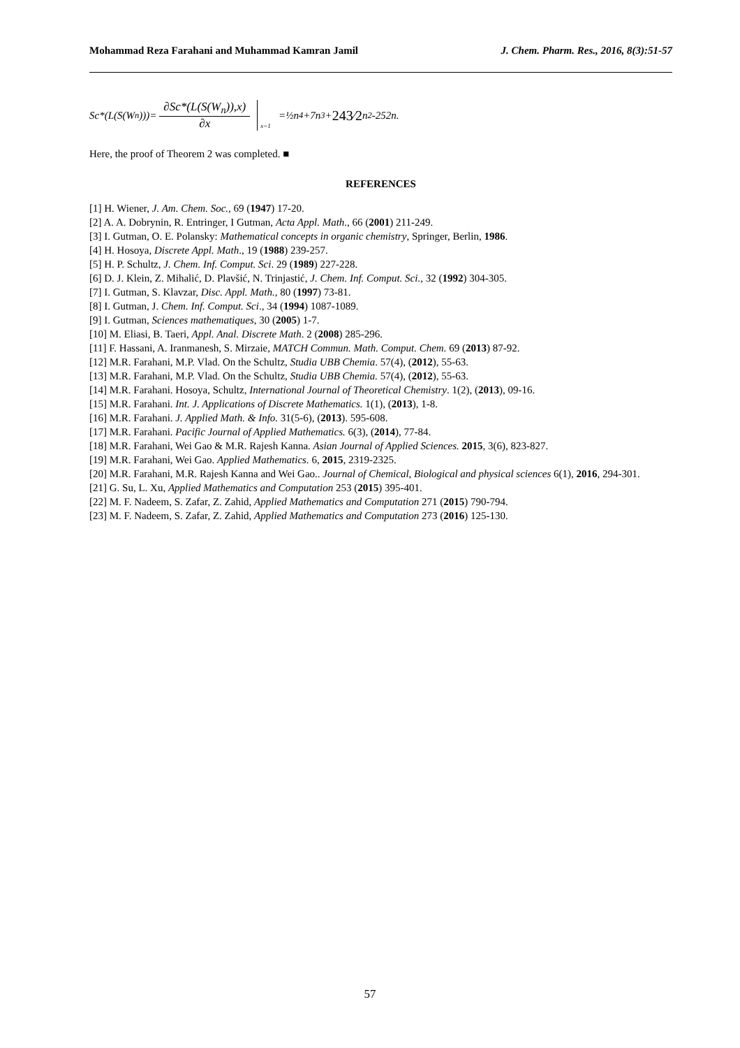Mohammad Reza Farahani and Muhammad Kamran Jamil J. Chem. Pharm. Res., 2016, 8(3):51-57
Sc*(L(S(W<sub>n</sub>)))=
∂Sc*(L(S(W<sub>n</sub>)),x)
∂x
<sub>x=1</sub> =½n<sup>4</sup>+7n<sup>3</sup>+ 243⁄2 n<sup>2</sup>-252n.
Here, the proof of Theorem 2 was completed. ■
REFERENCES
[1] H. Wiener, J. Am. Chem. Soc., 69 (1947) 17-20.
[2] A. A. Dobrynin, R. Entringer, I Gutman, Acta Appl. Math., 66 (2001) 211-249.
[3] I. Gutman, O. E. Polansky: Mathematical concepts in organic chemistry, Springer, Berlin, 1986.
[4] H. Hosoya, Discrete Appl. Math., 19 (1988) 239-257.
[5] H. P. Schultz, J. Chem. Inf. Comput. Sci. 29 (1989) 227-228.
[6] D. J. Klein, Z. Mihalić, D. Plavšić, N. Trinjastić, J. Chem. Inf. Comput. Sci., 32 (1992) 304-305.
[7] I. Gutman, S. Klavzar, Disc. Appl. Math., 80 (1997) 73-81.
[8] I. Gutman, J. Chem. Inf. Comput. Sci., 34 (1994) 1087-1089.
[9] I. Gutman, Sciences mathematiques, 30 (2005) 1-7.
[10] M. Eliasi, B. Taeri, Appl. Anal. Discrete Math. 2 (2008) 285-296.
[11] F. Hassani, A. Iranmanesh, S. Mirzaie, MATCH Commun. Math. Comput. Chem. 69 (2013) 87-92.
[12] M.R. Farahani, M.P. Vlad. On the Schultz, Studia UBB Chemia. 57(4), (2012), 55-63.
[13] M.R. Farahani, M.P. Vlad. On the Schultz, Studia UBB Chemia. 57(4), (2012), 55-63.
[14] M.R. Farahani. Hosoya, Schultz, International Journal of Theoretical Chemistry. 1(2), (2013), 09-16.
[15] M.R. Farahani. Int. J. Applications of Discrete Mathematics. 1(1), (2013), 1-8.
[16] M.R. Farahani. J. Applied Math. & Info. 31(5-6), (2013). 595-608.
[17] M.R. Farahani. Pacific Journal of Applied Mathematics. 6(3), (2014), 77-84.
[18] M.R. Farahani, Wei Gao & M.R. Rajesh Kanna. Asian Journal of Applied Sciences. 2015, 3(6), 823-827.
[19] M.R. Farahani, Wei Gao. Applied Mathematics. 6, 2015, 2319-2325.
[20] M.R. Farahani, M.R. Rajesh Kanna and Wei Gao.. Journal of Chemical, Biological and physical sciences 6(1), 2016, 294-301.
[21] G. Su, L. Xu, Applied Mathematics and Computation 253 (2015) 395-401.
[22] M. F. Nadeem, S. Zafar, Z. Zahid, Applied Mathematics and Computation 271 (2015) 790-794.
[23] M. F. Nadeem, S. Zafar, Z. Zahid, Applied Mathematics and Computation 273 (2016) 125-130.
57